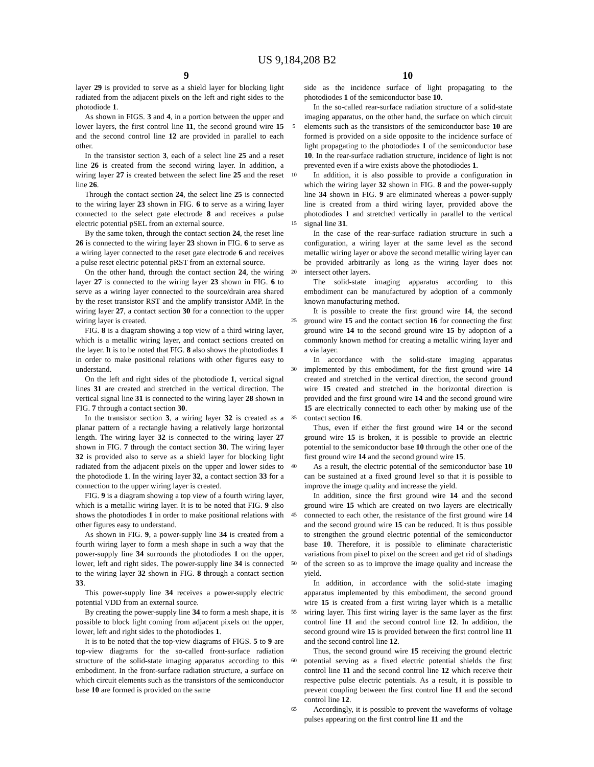US 9,184,208 B2
9 10
layer 29 is provided to serve as a shield layer for blocking light radiated from the adjacent pixels on the left and right sides to the photodiode 1.
As shown in FIGS. 3 and 4, in a portion between the upper and lower layers, the first control line 11, the second ground wire 15 and the second control line 12 are provided in parallel to each other.
In the transistor section 3, each of a select line 25 and a reset line 26 is created from the second wiring layer. In addition, a wiring layer 27 is created between the select line 25 and the reset line 26.
Through the contact section 24, the select line 25 is connected to the wiring layer 23 shown in FIG. 6 to serve as a wiring layer connected to the select gate electrode 8 and receives a pulse electric potential pSEL from an external source.
By the same token, through the contact section 24, the reset line 26 is connected to the wiring layer 23 shown in FIG. 6 to serve as a wiring layer connected to the reset gate electrode 6 and receives a pulse reset electric potential pRST from an external source.
On the other hand, through the contact section 24, the wiring layer 27 is connected to the wiring layer 23 shown in FIG. 6 to serve as a wiring layer connected to the source/drain area shared by the reset transistor RST and the amplify transistor AMP. In the wiring layer 27, a contact section 30 for a connection to the upper wiring layer is created.
FIG. 8 is a diagram showing a top view of a third wiring layer, which is a metallic wiring layer, and contact sections created on the layer. It is to be noted that FIG. 8 also shows the photodiodes 1 in order to make positional relations with other figures easy to understand.
On the left and right sides of the photodiode 1, vertical signal lines 31 are created and stretched in the vertical direction. The vertical signal line 31 is connected to the wiring layer 28 shown in FIG. 7 through a contact section 30.
In the transistor section 3, a wiring layer 32 is created as a planar pattern of a rectangle having a relatively large horizontal length. The wiring layer 32 is connected to the wiring layer 27 shown in FIG. 7 through the contact section 30. The wiring layer 32 is provided also to serve as a shield layer for blocking light radiated from the adjacent pixels on the upper and lower sides to the photodiode 1. In the wiring layer 32, a contact section 33 for a connection to the upper wiring layer is created.
FIG. 9 is a diagram showing a top view of a fourth wiring layer, which is a metallic wiring layer. It is to be noted that FIG. 9 also shows the photodiodes 1 in order to make positional relations with other figures easy to understand.
As shown in FIG. 9, a power-supply line 34 is created from a fourth wiring layer to form a mesh shape in such a way that the power-supply line 34 surrounds the photodiodes 1 on the upper, lower, left and right sides. The power-supply line 34 is connected to the wiring layer 32 shown in FIG. 8 through a contact section 33.
This power-supply line 34 receives a power-supply electric potential VDD from an external source.
By creating the power-supply line 34 to form a mesh shape, it is possible to block light coming from adjacent pixels on the upper, lower, left and right sides to the photodiodes 1.
It is to be noted that the top-view diagrams of FIGS. 5 to 9 are top-view diagrams for the so-called front-surface radiation structure of the solid-state imaging apparatus according to this embodiment. In the front-surface radiation structure, a surface on which circuit elements such as the transistors of the semiconductor base 10 are formed is provided on the same
5
10
15
20
25
30
35
40
45
50
55
60
65
side as the incidence surface of light propagating to the photodiodes 1 of the semiconductor base 10.
In the so-called rear-surface radiation structure of a solid-state imaging apparatus, on the other hand, the surface on which circuit elements such as the transistors of the semiconductor base 10 are formed is provided on a side opposite to the incidence surface of light propagating to the photodiodes 1 of the semiconductor base 10. In the rear-surface radiation structure, incidence of light is not prevented even if a wire exists above the photodiodes 1.
In addition, it is also possible to provide a configuration in which the wiring layer 32 shown in FIG. 8 and the power-supply line 34 shown in FIG. 9 are eliminated whereas a power-supply line is created from a third wiring layer, provided above the photodiodes 1 and stretched vertically in parallel to the vertical signal line 31.
In the case of the rear-surface radiation structure in such a configuration, a wiring layer at the same level as the second metallic wiring layer or above the second metallic wiring layer can be provided arbitrarily as long as the wiring layer does not intersect other layers.
The solid-state imaging apparatus according to this embodiment can be manufactured by adoption of a commonly known manufacturing method.
It is possible to create the first ground wire 14, the second ground wire 15 and the contact section 16 for connecting the first ground wire 14 to the second ground wire 15 by adoption of a commonly known method for creating a metallic wiring layer and a via layer.
In accordance with the solid-state imaging apparatus implemented by this embodiment, for the first ground wire 14 created and stretched in the vertical direction, the second ground wire 15 created and stretched in the horizontal direction is provided and the first ground wire 14 and the second ground wire 15 are electrically connected to each other by making use of the contact section 16.
Thus, even if either the first ground wire 14 or the second ground wire 15 is broken, it is possible to provide an electric potential to the semiconductor base 10 through the other one of the first ground wire 14 and the second ground wire 15.
As a result, the electric potential of the semiconductor base 10 can be sustained at a fixed ground level so that it is possible to improve the image quality and increase the yield.
In addition, since the first ground wire 14 and the second ground wire 15 which are created on two layers are electrically connected to each other, the resistance of the first ground wire 14 and the second ground wire 15 can be reduced. It is thus possible to strengthen the ground electric potential of the semiconductor base 10. Therefore, it is possible to eliminate characteristic variations from pixel to pixel on the screen and get rid of shadings of the screen so as to improve the image quality and increase the yield.
In addition, in accordance with the solid-state imaging apparatus implemented by this embodiment, the second ground wire 15 is created from a first wiring layer which is a metallic wiring layer. This first wiring layer is the same layer as the first control line 11 and the second control line 12. In addition, the second ground wire 15 is provided between the first control line 11 and the second control line 12.
Thus, the second ground wire 15 receiving the ground electric potential serving as a fixed electric potential shields the first control line 11 and the second control line 12 which receive their respective pulse electric potentials. As a result, it is possible to prevent coupling between the first control line 11 and the second control line 12.
Accordingly, it is possible to prevent the waveforms of voltage pulses appearing on the first control line 11 and the